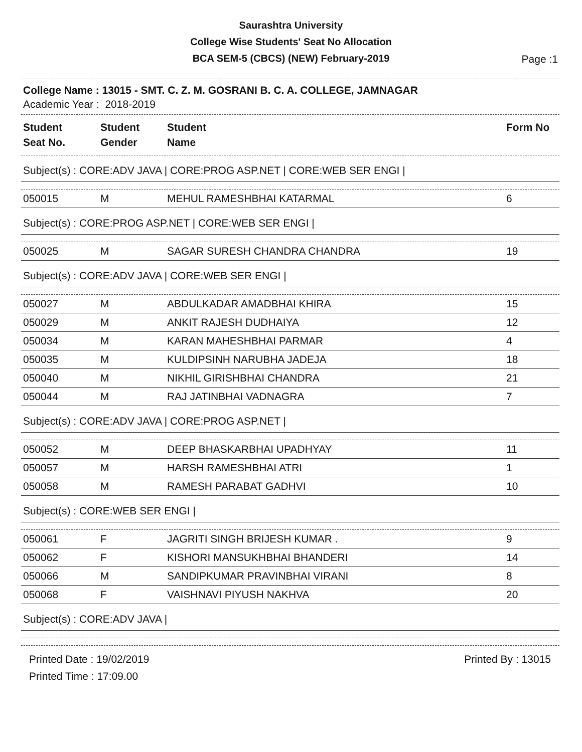Saurashtra University
College Wise Students' Seat No Allocation
BCA SEM-5 (CBCS) (NEW) February-2019
Page :1
College Name : 13015 - SMT. C. Z. M. GOSRANI B. C. A. COLLEGE, JAMNAGAR
Academic Year : 2018-2019
| Student Seat No. | Student Gender | Student Name | Form No |
| --- | --- | --- | --- |
Subject(s) : CORE:ADV JAVA | CORE:PROG ASP.NET | CORE:WEB SER ENGI |
| 050015 | M | MEHUL RAMESHBHAI KATARMAL | 6 |
Subject(s) : CORE:PROG ASP.NET | CORE:WEB SER ENGI |
| 050025 | M | SAGAR SURESH CHANDRA CHANDRA | 19 |
Subject(s) : CORE:ADV JAVA | CORE:WEB SER ENGI |
| 050027 | M | ABDULKADAR AMADBHAI KHIRA | 15 |
| 050029 | M | ANKIT RAJESH DUDHAIYA | 12 |
| 050034 | M | KARAN MAHESHBHAI PARMAR | 4 |
| 050035 | M | KULDIPSINH NARUBHA JADEJA | 18 |
| 050040 | M | NIKHIL GIRISHBHAI CHANDRA | 21 |
| 050044 | M | RAJ JATINBHAI VADNAGRA | 7 |
Subject(s) : CORE:ADV JAVA | CORE:PROG ASP.NET |
| 050052 | M | DEEP BHASKARBHAI UPADHYAY | 11 |
| 050057 | M | HARSH RAMESHBHAI ATRI | 1 |
| 050058 | M | RAMESH PARABAT GADHVI | 10 |
Subject(s) : CORE:WEB SER ENGI |
| 050061 | F | JAGRITI SINGH BRIJESH KUMAR . | 9 |
| 050062 | F | KISHORI MANSUKHBHAI BHANDERI | 14 |
| 050066 | M | SANDIPKUMAR PRAVINBHAI VIRANI | 8 |
| 050068 | F | VAISHNAVI PIYUSH NAKHVA | 20 |
Subject(s) : CORE:ADV JAVA |
Printed Date : 19/02/2019
Printed Time : 17:09.00
Printed By : 13015